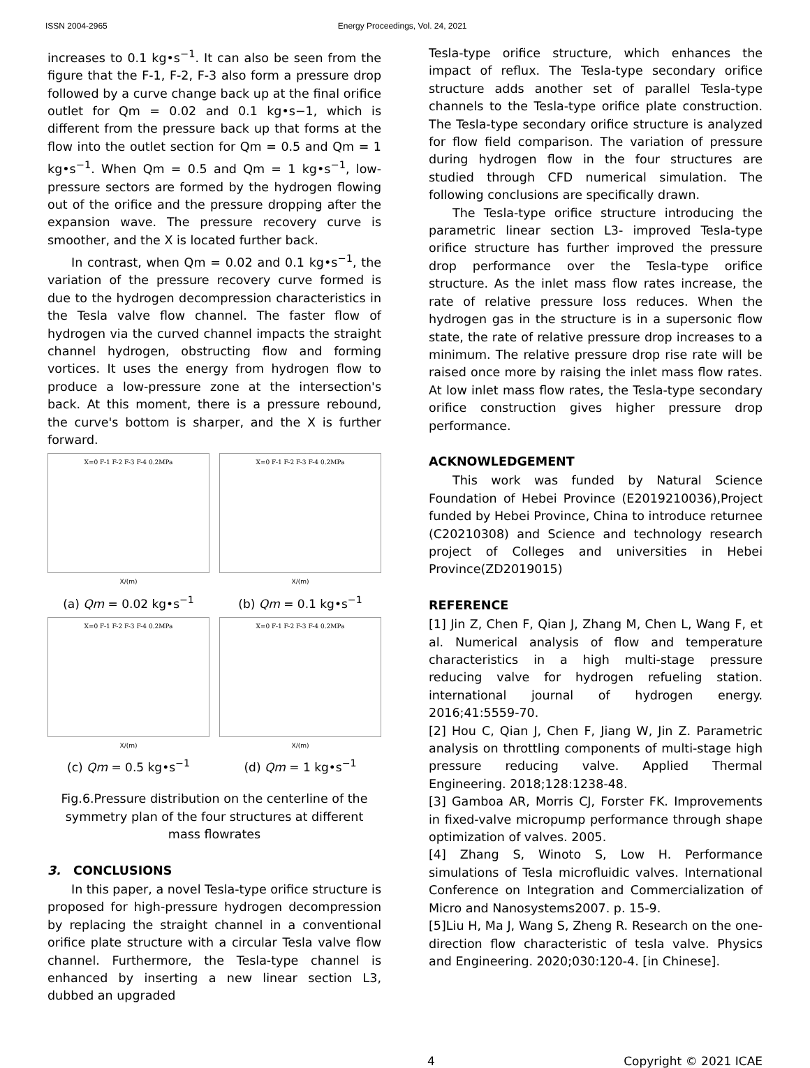ISSN 2004-2965 Energy Proceedings, Vol. 24, 2021
increases to 0.1 kg•s<sup>−1</sup>. It can also be seen from the figure that the F-1, F-2, F-3 also form a pressure drop followed by a curve change back up at the final orifice outlet for Qm = 0.02 and 0.1 kg•s−1, which is different from the pressure back up that forms at the flow into the outlet section for Qm = 0.5 and Qm = 1 kg•s<sup>−1</sup>. When Qm = 0.5 and Qm = 1 kg•s<sup>−1</sup>, low-pressure sectors are formed by the hydrogen flowing out of the orifice and the pressure dropping after the expansion wave. The pressure recovery curve is smoother, and the X is located further back.
In contrast, when Qm = 0.02 and 0.1 kg•s<sup>−1</sup>, the variation of the pressure recovery curve formed is due to the hydrogen decompression characteristics in the Tesla valve flow channel. The faster flow of hydrogen via the curved channel impacts the straight channel hydrogen, obstructing flow and forming vortices. It uses the energy from hydrogen flow to produce a low-pressure zone at the intersection's back. At this moment, there is a pressure rebound, the curve's bottom is sharper, and the X is further forward.
X=0 F-1 F-2 F-3 F-4 0.2MPa
X/(m)
(a) Qm = 0.02 kg•s<sup>−1</sup>
X=0 F-1 F-2 F-3 F-4 0.2MPa
X/(m)
(b) Qm = 0.1 kg•s<sup>−1</sup>
X=0 F-1 F-2 F-3 F-4 0.2MPa
X/(m)
(c) Qm = 0.5 kg•s<sup>−1</sup>
X=0 F-1 F-2 F-3 F-4 0.2MPa
X/(m)
(d) Qm = 1 kg•s<sup>−1</sup>
Fig.6.Pressure distribution on the centerline of the symmetry plan of the four structures at different mass flowrates
3. CONCLUSIONS
In this paper, a novel Tesla-type orifice structure is proposed for high-pressure hydrogen decompression by replacing the straight channel in a conventional orifice plate structure with a circular Tesla valve flow channel. Furthermore, the Tesla-type channel is enhanced by inserting a new linear section L3, dubbed an upgraded
Tesla-type orifice structure, which enhances the impact of reflux. The Tesla-type secondary orifice structure adds another set of parallel Tesla-type channels to the Tesla-type orifice plate construction. The Tesla-type secondary orifice structure is analyzed for flow field comparison. The variation of pressure during hydrogen flow in the four structures are studied through CFD numerical simulation. The following conclusions are specifically drawn.
The Tesla-type orifice structure introducing the parametric linear section L3- improved Tesla-type orifice structure has further improved the pressure drop performance over the Tesla-type orifice structure. As the inlet mass flow rates increase, the rate of relative pressure loss reduces. When the hydrogen gas in the structure is in a supersonic flow state, the rate of relative pressure drop increases to a minimum. The relative pressure drop rise rate will be raised once more by raising the inlet mass flow rates. At low inlet mass flow rates, the Tesla-type secondary orifice construction gives higher pressure drop performance.
ACKNOWLEDGEMENT
This work was funded by Natural Science Foundation of Hebei Province (E2019210036),Project funded by Hebei Province, China to introduce returnee (C20210308) and Science and technology research project of Colleges and universities in Hebei Province(ZD2019015)
REFERENCE
[1] Jin Z, Chen F, Qian J, Zhang M, Chen L, Wang F, et al. Numerical analysis of flow and temperature characteristics in a high multi-stage pressure reducing valve for hydrogen refueling station. international journal of hydrogen energy. 2016;41:5559-70.
[2] Hou C, Qian J, Chen F, Jiang W, Jin Z. Parametric analysis on throttling components of multi-stage high pressure reducing valve. Applied Thermal Engineering. 2018;128:1238-48.
[3] Gamboa AR, Morris CJ, Forster FK. Improvements in fixed-valve micropump performance through shape optimization of valves. 2005.
[4] Zhang S, Winoto S, Low H. Performance simulations of Tesla microfluidic valves. International Conference on Integration and Commercialization of Micro and Nanosystems2007. p. 15-9.
[5]Liu H, Ma J, Wang S, Zheng R. Research on the one-direction flow characteristic of tesla valve. Physics and Engineering. 2020;030:120-4. [in Chinese].
4 Copyright © 2021 ICAE